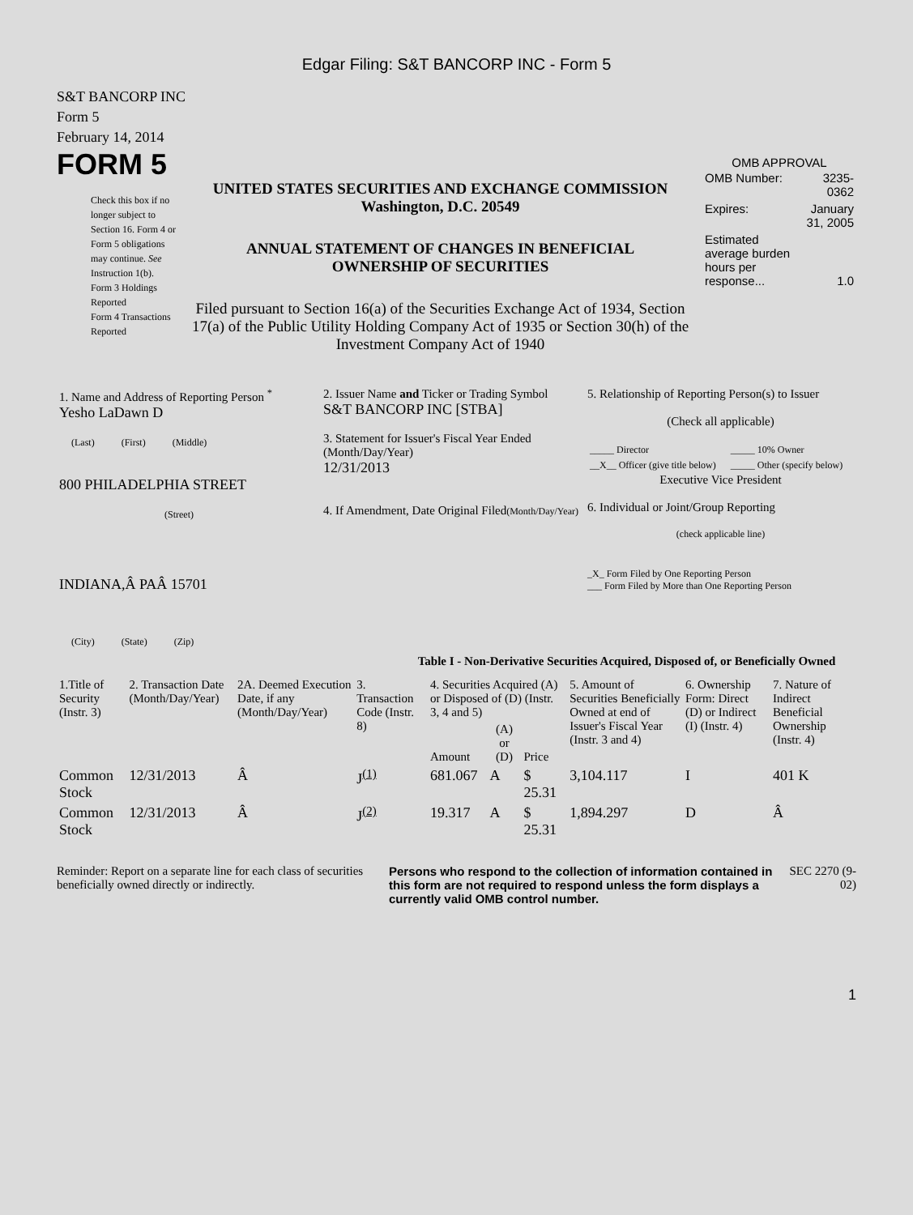Edgar Filing: S&T BANCORP INC - Form 5
S&T BANCORP INC
Form 5
February 14, 2014
FORM 5
Check this box if no longer subject to Section 16. Form 4 or Form 5 obligations may continue. See Instruction 1(b).
Form 3 Holdings Reported
Form 4 Transactions Reported
UNITED STATES SECURITIES AND EXCHANGE COMMISSION
Washington, D.C. 20549
ANNUAL STATEMENT OF CHANGES IN BENEFICIAL
OWNERSHIP OF SECURITIES
Filed pursuant to Section 16(a) of the Securities Exchange Act of 1934, Section 17(a) of the Public Utility Holding Company Act of 1935 or Section 30(h) of the Investment Company Act of 1940
OMB APPROVAL
| OMB Number: | 3235-0362 |
| Expires: | January 31, 2005 |
| Estimated average burden hours per response... | 1.0 |
| 1. Name and Address of Reporting Person <sup>*</sup> Yesho LaDawn D (Last) (First) (Middle) 800 PHILADELPHIA STREET (Street) INDIANA,Â PAÂ 15701 (City) (State) (Zip) | 2. Issuer Name and Ticker or Trading Symbol S&T BANCORP INC [STBA] 3. Statement for Issuer's Fiscal Year Ended (Month/Day/Year) 12/31/2013 4. If Amendment, Date Original Filed (Month/Day/Year) | 5. Relationship of Reporting Person(s) to Issuer (Check all applicable) / _____ Director / _____ 10% Owner / / __X__ Officer (give title below) / _____ Other (specify below) / Executive Vice President 6. Individual or Joint/Group Reporting (check applicable line) _X_ Form Filed by One Reporting Person ___ Form Filed by More than One Reporting Person |
Table I - Non-Derivative Securities Acquired, Disposed of, or Beneficially Owned
| 1.Title of Security (Instr. 3) | 2. Transaction Date (Month/Day/Year) | 2A. Deemed Execution Date, if any (Month/Day/Year) | 3. Transaction Code (Instr. 8) | 4. Securities Acquired (A) or Disposed of (D) (Instr. 3, 4 and 5) | | | 5. Amount of Securities Beneficially Owned at end of Issuer's Fiscal Year (Instr. 3 and 4) | 6. Ownership Form: Direct (D) or Indirect (I) (Instr. 4) | 7. Nature of Indirect Beneficial Ownership (Instr. 4) |
| --- | --- | --- | --- | --- | --- | --- | --- | --- | --- |
| | | | | Amount | (A) or (D) | Price | | | |
| Common Stock | 12/31/2013 | Â | J<sup>(1)</sup> | 681.067 | A | $ 25.31 | 3,104.117 | I | 401 K |
| Common Stock | 12/31/2013 | Â | J<sup>(2)</sup> | 19.317 | A | $ 25.31 | 1,894.297 | D | Â |
Reminder: Report on a separate line for each class of securities beneficially owned directly or indirectly.
Persons who respond to the collection of information contained in this form are not required to respond unless the form displays a currently valid OMB control number.
SEC 2270 (9-02)
1